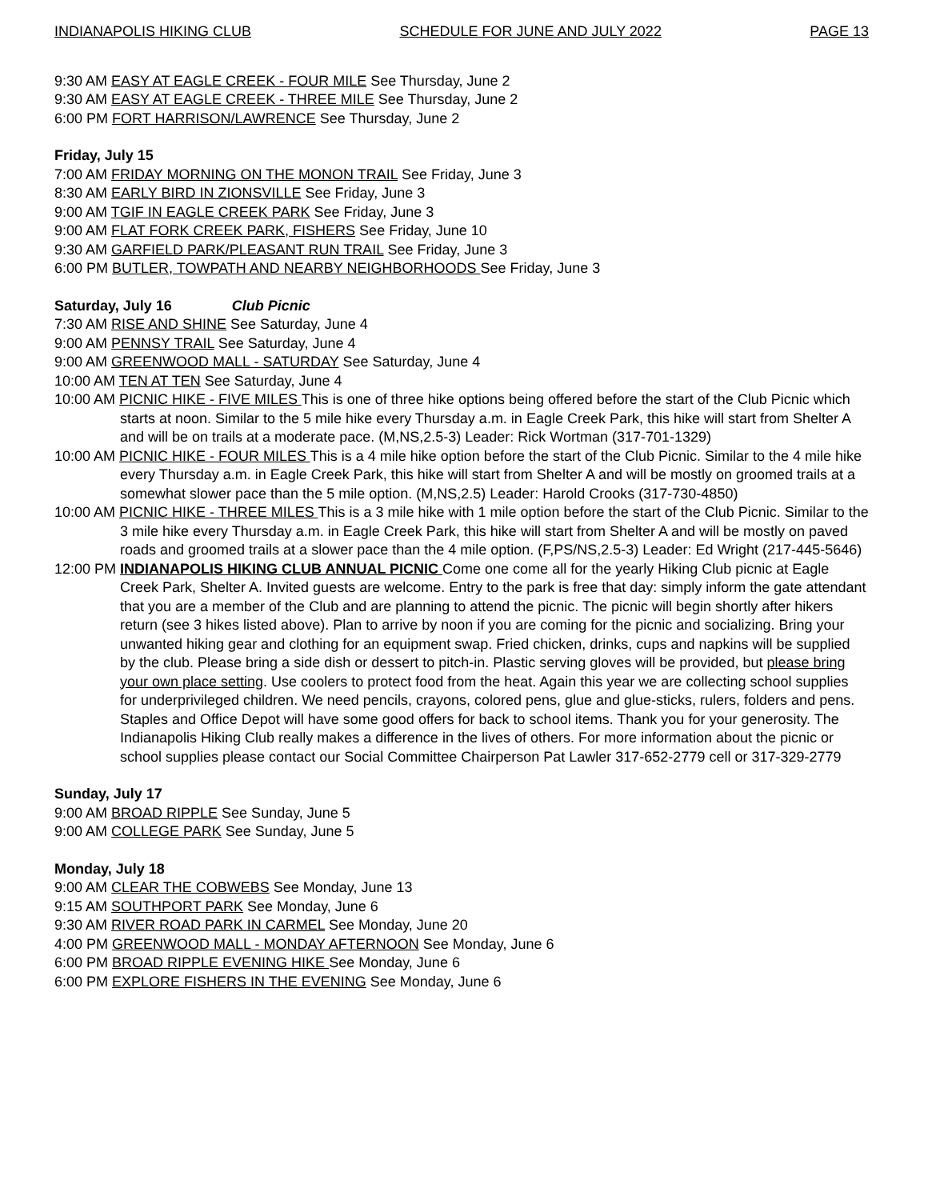INDIANAPOLIS HIKING CLUB SCHEDULE FOR JUNE AND JULY 2022 PAGE 13
9:30 AM EASY AT EAGLE CREEK - FOUR MILE See Thursday, June 2
9:30 AM EASY AT EAGLE CREEK - THREE MILE See Thursday, June 2
6:00 PM FORT HARRISON/LAWRENCE See Thursday, June 2
Friday, July 15
7:00 AM FRIDAY MORNING ON THE MONON TRAIL See Friday, June 3
8:30 AM EARLY BIRD IN ZIONSVILLE See Friday, June 3
9:00 AM TGIF IN EAGLE CREEK PARK See Friday, June 3
9:00 AM FLAT FORK CREEK PARK, FISHERS See Friday, June 10
9:30 AM GARFIELD PARK/PLEASANT RUN TRAIL See Friday, June 3
6:00 PM BUTLER, TOWPATH AND NEARBY NEIGHBORHOODS See Friday, June 3
Saturday, July 16 Club Picnic
7:30 AM RISE AND SHINE See Saturday, June 4
9:00 AM PENNSY TRAIL See Saturday, June 4
9:00 AM GREENWOOD MALL - SATURDAY See Saturday, June 4
10:00 AM TEN AT TEN See Saturday, June 4
10:00 AM PICNIC HIKE - FIVE MILES This is one of three hike options being offered before the start of the Club Picnic which starts at noon. Similar to the 5 mile hike every Thursday a.m. in Eagle Creek Park, this hike will start from Shelter A and will be on trails at a moderate pace. (M,NS,2.5-3) Leader: Rick Wortman (317-701-1329)
10:00 AM PICNIC HIKE - FOUR MILES This is a 4 mile hike option before the start of the Club Picnic. Similar to the 4 mile hike every Thursday a.m. in Eagle Creek Park, this hike will start from Shelter A and will be mostly on groomed trails at a somewhat slower pace than the 5 mile option. (M,NS,2.5) Leader: Harold Crooks (317-730-4850)
10:00 AM PICNIC HIKE - THREE MILES This is a 3 mile hike with 1 mile option before the start of the Club Picnic. Similar to the 3 mile hike every Thursday a.m. in Eagle Creek Park, this hike will start from Shelter A and will be mostly on paved roads and groomed trails at a slower pace than the 4 mile option. (F,PS/NS,2.5-3) Leader: Ed Wright (217-445-5646)
12:00 PM INDIANAPOLIS HIKING CLUB ANNUAL PICNIC Come one come all for the yearly Hiking Club picnic at Eagle Creek Park, Shelter A. Invited guests are welcome. Entry to the park is free that day: simply inform the gate attendant that you are a member of the Club and are planning to attend the picnic. The picnic will begin shortly after hikers return (see 3 hikes listed above). Plan to arrive by noon if you are coming for the picnic and socializing. Bring your unwanted hiking gear and clothing for an equipment swap. Fried chicken, drinks, cups and napkins will be supplied by the club. Please bring a side dish or dessert to pitch-in. Plastic serving gloves will be provided, but please bring your own place setting. Use coolers to protect food from the heat. Again this year we are collecting school supplies for underprivileged children. We need pencils, crayons, colored pens, glue and glue-sticks, rulers, folders and pens. Staples and Office Depot will have some good offers for back to school items. Thank you for your generosity. The Indianapolis Hiking Club really makes a difference in the lives of others. For more information about the picnic or school supplies please contact our Social Committee Chairperson Pat Lawler 317-652-2779 cell or 317-329-2779
Sunday, July 17
9:00 AM BROAD RIPPLE See Sunday, June 5
9:00 AM COLLEGE PARK See Sunday, June 5
Monday, July 18
9:00 AM CLEAR THE COBWEBS See Monday, June 13
9:15 AM SOUTHPORT PARK See Monday, June 6
9:30 AM RIVER ROAD PARK IN CARMEL See Monday, June 20
4:00 PM GREENWOOD MALL - MONDAY AFTERNOON See Monday, June 6
6:00 PM BROAD RIPPLE EVENING HIKE See Monday, June 6
6:00 PM EXPLORE FISHERS IN THE EVENING See Monday, June 6